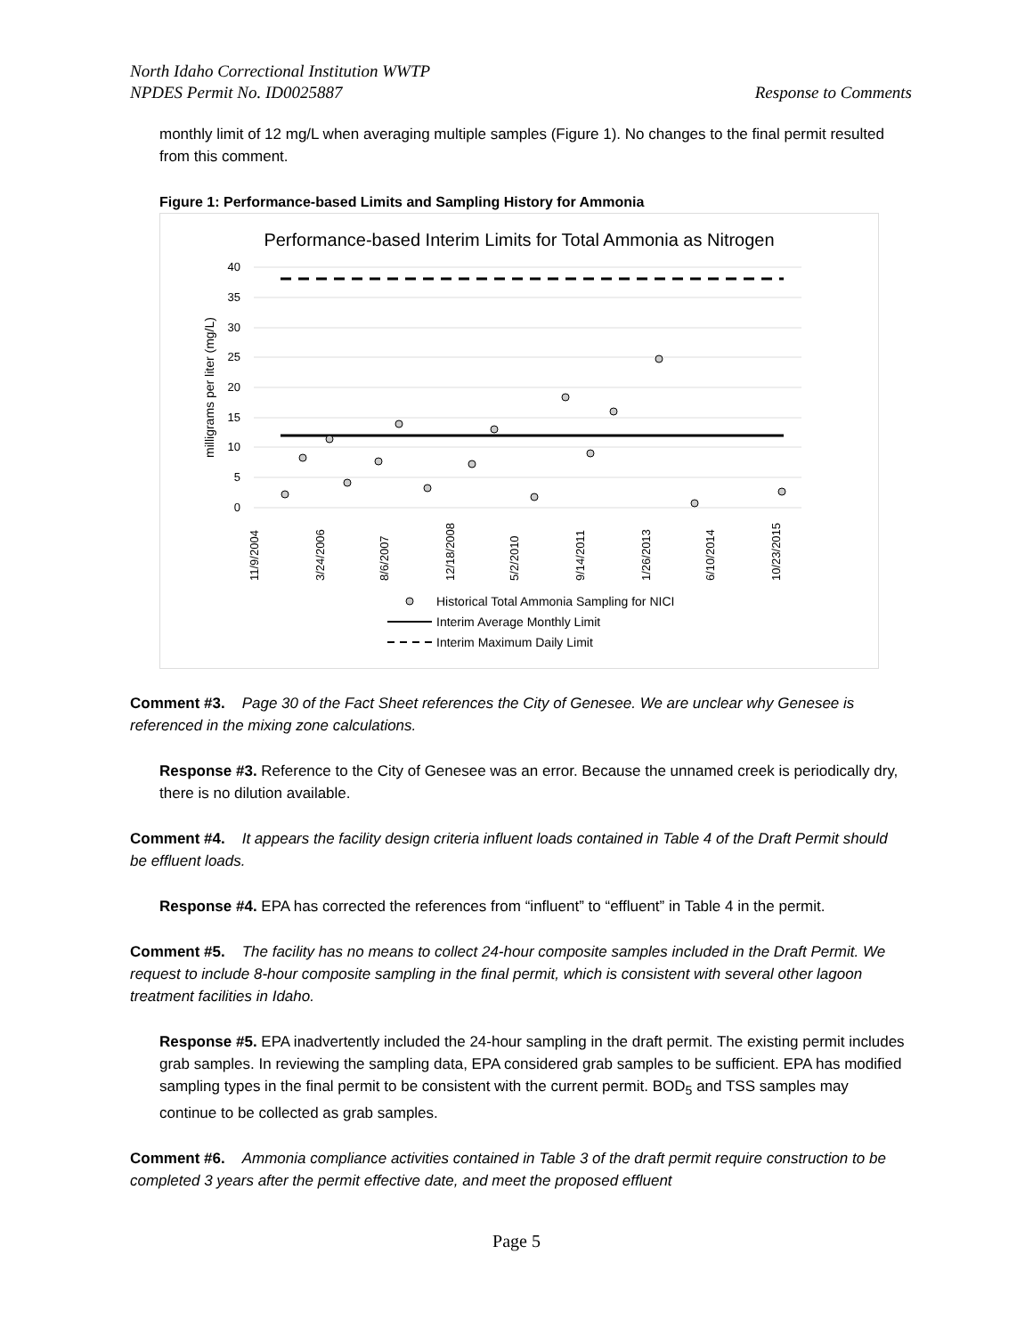North Idaho Correctional Institution WWTP
NPDES Permit No. ID0025887 Response to Comments
monthly limit of 12 mg/L when averaging multiple samples (Figure 1). No changes to the final permit resulted from this comment.
Figure 1: Performance-based Limits and Sampling History for Ammonia
Performance-based Interim Limits for Total Ammonia as Nitrogen
40
35
30
25
20
15
10
5
0
milligrams per liter (mg/L)
11/9/2004
3/24/2006
8/6/2007
12/18/2008
5/2/2010
9/14/2011
1/26/2013
6/10/2014
10/23/2015
Historical Total Ammonia Sampling for NICI
Interim Average Monthly Limit
Interim Maximum Daily Limit
Comment #3. Page 30 of the Fact Sheet references the City of Genesee. We are unclear why Genesee is referenced in the mixing zone calculations.
Response #3. Reference to the City of Genesee was an error. Because the unnamed creek is periodically dry, there is no dilution available.
Comment #4. It appears the facility design criteria influent loads contained in Table 4 of the Draft Permit should be effluent loads.
Response #4. EPA has corrected the references from “influent” to “effluent” in Table 4 in the permit.
Comment #5. The facility has no means to collect 24-hour composite samples included in the Draft Permit. We request to include 8-hour composite sampling in the final permit, which is consistent with several other lagoon treatment facilities in Idaho.
Response #5. EPA inadvertently included the 24-hour sampling in the draft permit. The existing permit includes grab samples. In reviewing the sampling data, EPA considered grab samples to be sufficient. EPA has modified sampling types in the final permit to be consistent with the current permit. BOD<sub>5</sub> and TSS samples may continue to be collected as grab samples.
Comment #6. Ammonia compliance activities contained in Table 3 of the draft permit require construction to be completed 3 years after the permit effective date, and meet the proposed effluent
Page 5